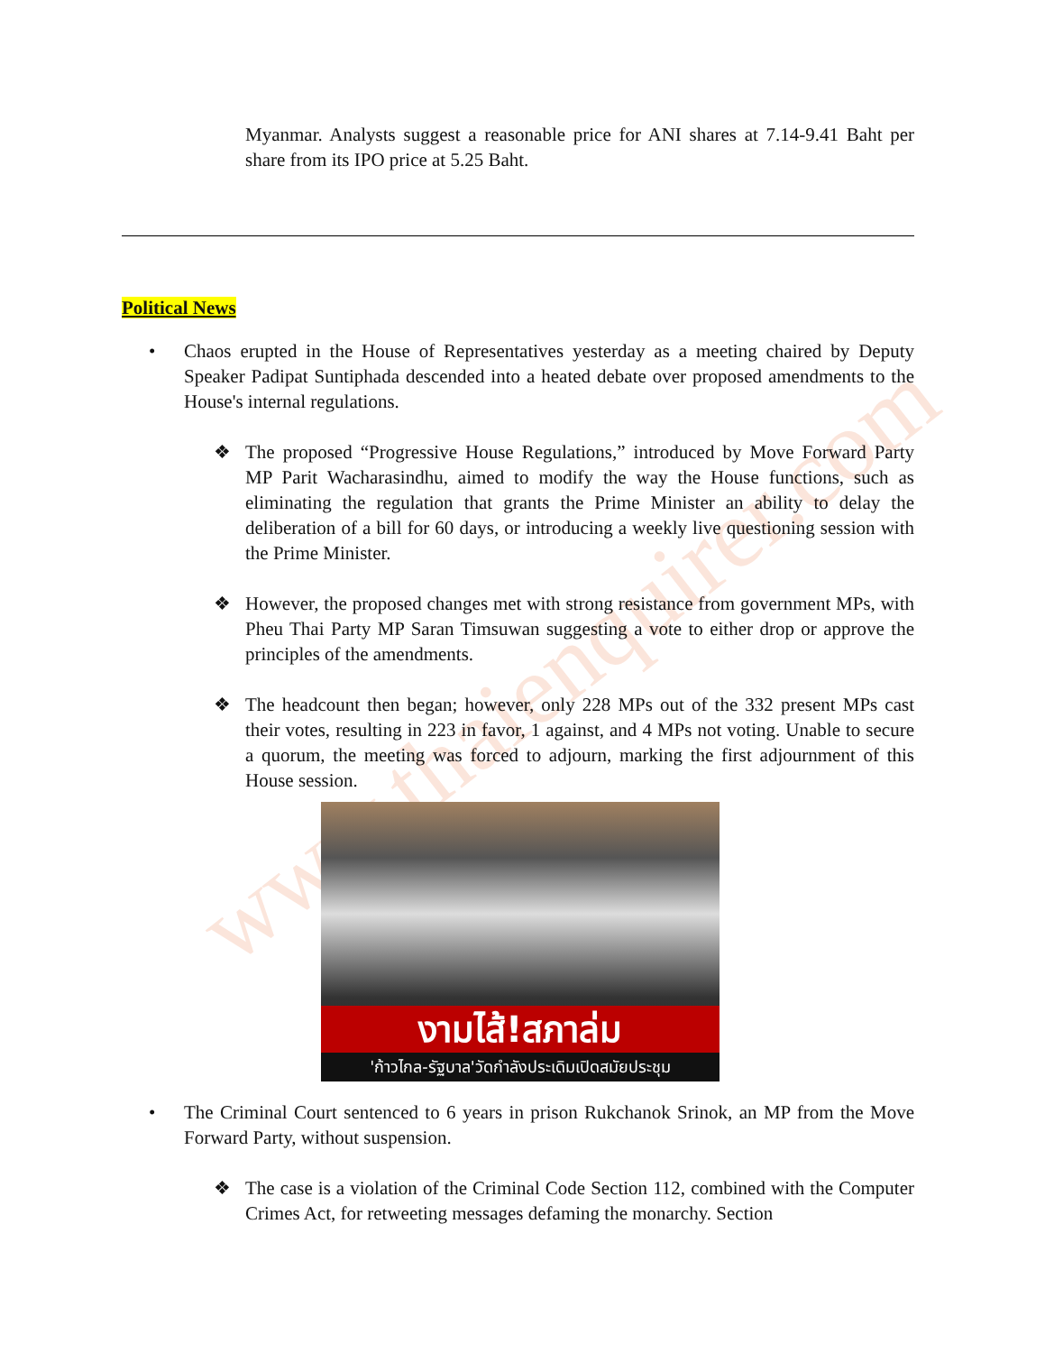www.thaienquirer.com
Myanmar. Analysts suggest a reasonable price for ANI shares at 7.14-9.41 Baht per share from its IPO price at 5.25 Baht.
Political News
• Chaos erupted in the House of Representatives yesterday as a meeting chaired by Deputy Speaker Padipat Suntiphada descended into a heated debate over proposed amendments to the House's internal regulations.
❖ The proposed “Progressive House Regulations,” introduced by Move Forward Party MP Parit Wacharasindhu, aimed to modify the way the House functions, such as eliminating the regulation that grants the Prime Minister an ability to delay the deliberation of a bill for 60 days, or introducing a weekly live questioning session with the Prime Minister.
❖ However, the proposed changes met with strong resistance from government MPs, with Pheu Thai Party MP Saran Timsuwan suggesting a vote to either drop or approve the principles of the amendments.
❖ The headcount then began; however, only 228 MPs out of the 332 present MPs cast their votes, resulting in 223 in favor, 1 against, and 4 MPs not voting. Unable to secure a quorum, the meeting was forced to adjourn, marking the first adjournment of this House session.
งามไส้!สภาล่ม
'ก้าวไกล-รัฐบาล'วัดกำลังประเดิมเปิดสมัยประชุม
• The Criminal Court sentenced to 6 years in prison Rukchanok Srinok, an MP from the Move Forward Party, without suspension.
❖ The case is a violation of the Criminal Code Section 112, combined with the Computer Crimes Act, for retweeting messages defaming the monarchy. Section